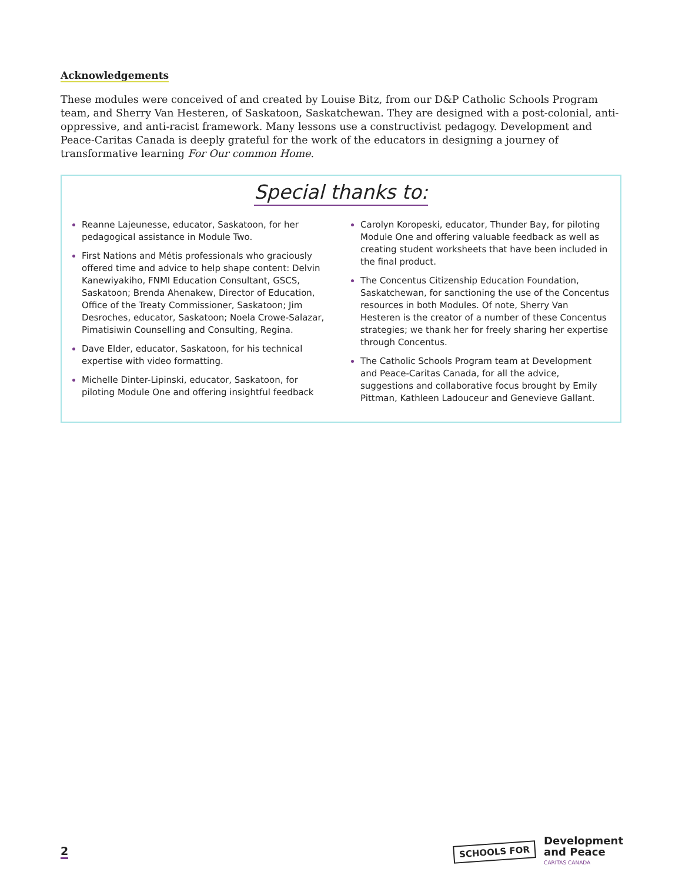Acknowledgements
These modules were conceived of and created by Louise Bitz, from our D&P Catholic Schools Program team, and Sherry Van Hesteren, of Saskatoon, Saskatchewan. They are designed with a post-colonial, anti-oppressive, and anti-racist framework. Many lessons use a constructivist pedagogy. Development and Peace-Caritas Canada is deeply grateful for the work of the educators in designing a journey of transformative learning For Our common Home.
Special thanks to:
Reanne Lajeunesse, educator, Saskatoon, for her pedagogical assistance in Module Two.
First Nations and Métis professionals who graciously offered time and advice to help shape content: Delvin Kanewiyakiho, FNMI Education Consultant, GSCS, Saskatoon; Brenda Ahenakew, Director of Education, Office of the Treaty Commissioner, Saskatoon; Jim Desroches, educator, Saskatoon; Noela Crowe-Salazar, Pimatisiwin Counselling and Consulting, Regina.
Dave Elder, educator, Saskatoon, for his technical expertise with video formatting.
Michelle Dinter-Lipinski, educator, Saskatoon, for piloting Module One and offering insightful feedback
Carolyn Koropeski, educator, Thunder Bay, for piloting Module One and offering valuable feedback as well as creating student worksheets that have been included in the final product.
The Concentus Citizenship Education Foundation, Saskatchewan, for sanctioning the use of the Concentus resources in both Modules. Of note, Sherry Van Hesteren is the creator of a number of these Concentus strategies; we thank her for freely sharing her expertise through Concentus.
The Catholic Schools Program team at Development and Peace-Caritas Canada, for all the advice, suggestions and collaborative focus brought by Emily Pittman, Kathleen Ladouceur and Genevieve Gallant.
2
SCHOOLS FOR Development
and Peace
CARITAS CANADA